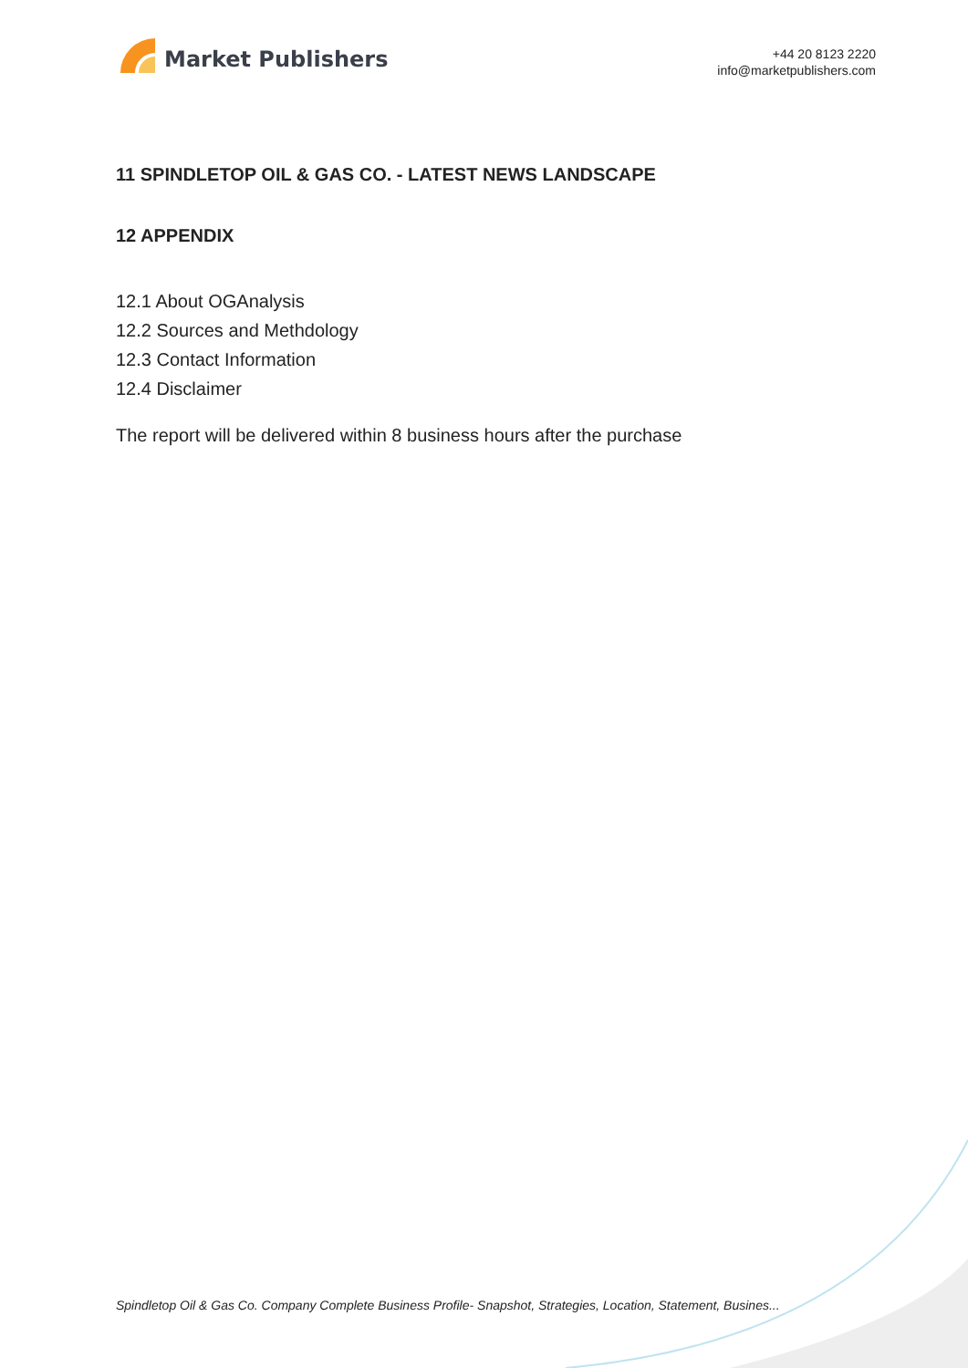Market Publishers
+44 20 8123 2220
info@marketpublishers.com
11 SPINDLETOP OIL & GAS CO. - LATEST NEWS LANDSCAPE
12 APPENDIX
12.1 About OGAnalysis
12.2 Sources and Methdology
12.3 Contact Information
12.4 Disclaimer
The report will be delivered within 8 business hours after the purchase
Spindletop Oil & Gas Co. Company Complete Business Profile- Snapshot, Strategies, Location, Statement, Busines...